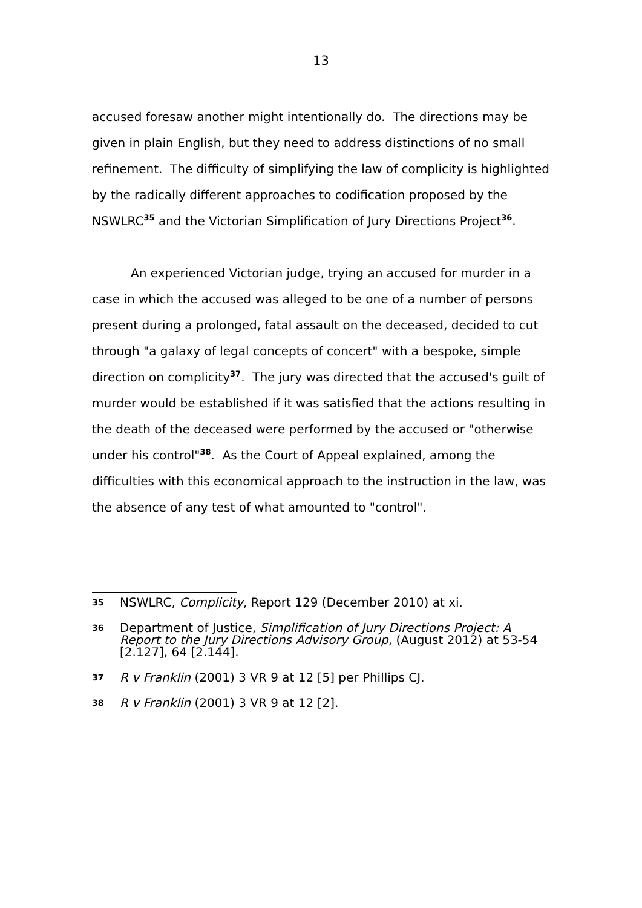13
accused foresaw another might intentionally do. The directions may be given in plain English, but they need to address distinctions of no small refinement. The difficulty of simplifying the law of complicity is highlighted by the radically different approaches to codification proposed by the NSWLRC<sup>35</sup> and the Victorian Simplification of Jury Directions Project<sup>36</sup>.
An experienced Victorian judge, trying an accused for murder in a case in which the accused was alleged to be one of a number of persons present during a prolonged, fatal assault on the deceased, decided to cut through "a galaxy of legal concepts of concert" with a bespoke, simple direction on complicity<sup>37</sup>. The jury was directed that the accused's guilt of murder would be established if it was satisfied that the actions resulting in the death of the deceased were performed by the accused or "otherwise under his control"<sup>38</sup>. As the Court of Appeal explained, among the difficulties with this economical approach to the instruction in the law, was the absence of any test of what amounted to "control".
35 NSWLRC, Complicity, Report 129 (December 2010) at xi.
36 Department of Justice, Simplification of Jury Directions Project: A Report to the Jury Directions Advisory Group, (August 2012) at 53-54 [2.127], 64 [2.144].
37 R v Franklin (2001) 3 VR 9 at 12 [5] per Phillips CJ.
38 R v Franklin (2001) 3 VR 9 at 12 [2].